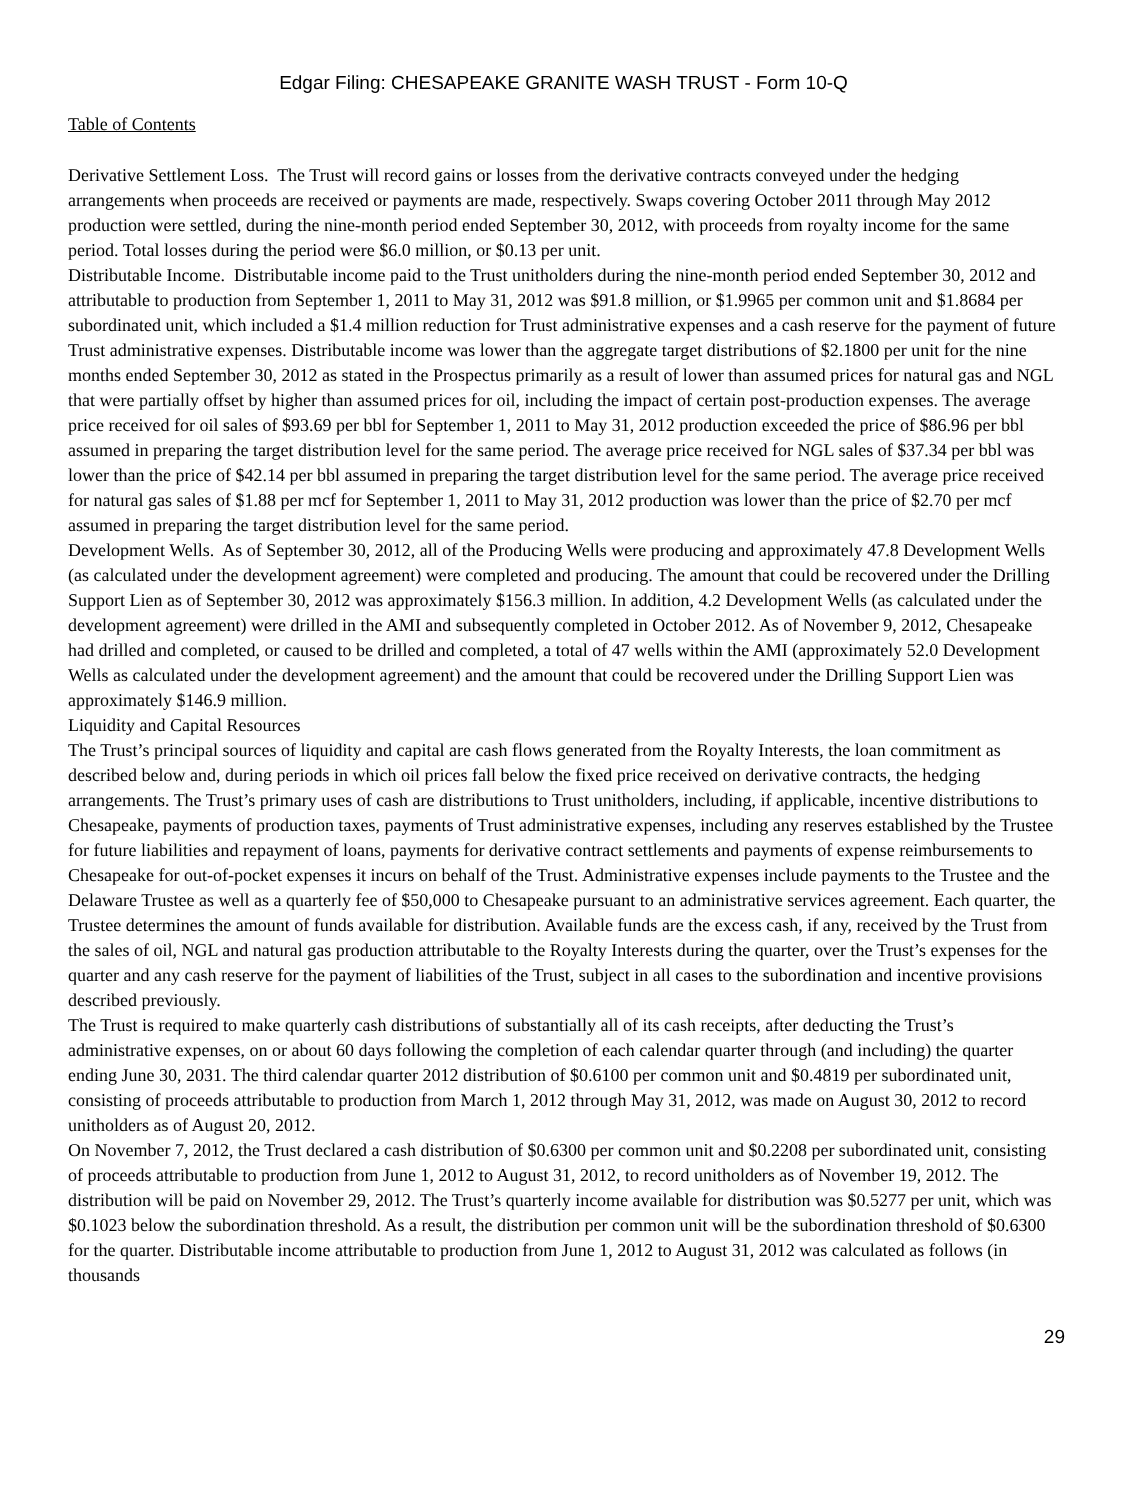Edgar Filing: CHESAPEAKE GRANITE WASH TRUST - Form 10-Q
Table of Contents
Derivative Settlement Loss. The Trust will record gains or losses from the derivative contracts conveyed under the hedging arrangements when proceeds are received or payments are made, respectively. Swaps covering October 2011 through May 2012 production were settled, during the nine-month period ended September 30, 2012, with proceeds from royalty income for the same period. Total losses during the period were $6.0 million, or $0.13 per unit.
Distributable Income. Distributable income paid to the Trust unitholders during the nine-month period ended September 30, 2012 and attributable to production from September 1, 2011 to May 31, 2012 was $91.8 million, or $1.9965 per common unit and $1.8684 per subordinated unit, which included a $1.4 million reduction for Trust administrative expenses and a cash reserve for the payment of future Trust administrative expenses. Distributable income was lower than the aggregate target distributions of $2.1800 per unit for the nine months ended September 30, 2012 as stated in the Prospectus primarily as a result of lower than assumed prices for natural gas and NGL that were partially offset by higher than assumed prices for oil, including the impact of certain post-production expenses. The average price received for oil sales of $93.69 per bbl for September 1, 2011 to May 31, 2012 production exceeded the price of $86.96 per bbl assumed in preparing the target distribution level for the same period. The average price received for NGL sales of $37.34 per bbl was lower than the price of $42.14 per bbl assumed in preparing the target distribution level for the same period. The average price received for natural gas sales of $1.88 per mcf for September 1, 2011 to May 31, 2012 production was lower than the price of $2.70 per mcf assumed in preparing the target distribution level for the same period.
Development Wells. As of September 30, 2012, all of the Producing Wells were producing and approximately 47.8 Development Wells (as calculated under the development agreement) were completed and producing. The amount that could be recovered under the Drilling Support Lien as of September 30, 2012 was approximately $156.3 million. In addition, 4.2 Development Wells (as calculated under the development agreement) were drilled in the AMI and subsequently completed in October 2012. As of November 9, 2012, Chesapeake had drilled and completed, or caused to be drilled and completed, a total of 47 wells within the AMI (approximately 52.0 Development Wells as calculated under the development agreement) and the amount that could be recovered under the Drilling Support Lien was approximately $146.9 million.
Liquidity and Capital Resources
The Trust’s principal sources of liquidity and capital are cash flows generated from the Royalty Interests, the loan commitment as described below and, during periods in which oil prices fall below the fixed price received on derivative contracts, the hedging arrangements. The Trust’s primary uses of cash are distributions to Trust unitholders, including, if applicable, incentive distributions to Chesapeake, payments of production taxes, payments of Trust administrative expenses, including any reserves established by the Trustee for future liabilities and repayment of loans, payments for derivative contract settlements and payments of expense reimbursements to Chesapeake for out-of-pocket expenses it incurs on behalf of the Trust. Administrative expenses include payments to the Trustee and the Delaware Trustee as well as a quarterly fee of $50,000 to Chesapeake pursuant to an administrative services agreement. Each quarter, the Trustee determines the amount of funds available for distribution. Available funds are the excess cash, if any, received by the Trust from the sales of oil, NGL and natural gas production attributable to the Royalty Interests during the quarter, over the Trust’s expenses for the quarter and any cash reserve for the payment of liabilities of the Trust, subject in all cases to the subordination and incentive provisions described previously.
The Trust is required to make quarterly cash distributions of substantially all of its cash receipts, after deducting the Trust’s administrative expenses, on or about 60 days following the completion of each calendar quarter through (and including) the quarter ending June 30, 2031. The third calendar quarter 2012 distribution of $0.6100 per common unit and $0.4819 per subordinated unit, consisting of proceeds attributable to production from March 1, 2012 through May 31, 2012, was made on August 30, 2012 to record unitholders as of August 20, 2012.
On November 7, 2012, the Trust declared a cash distribution of $0.6300 per common unit and $0.2208 per subordinated unit, consisting of proceeds attributable to production from June 1, 2012 to August 31, 2012, to record unitholders as of November 19, 2012. The distribution will be paid on November 29, 2012. The Trust’s quarterly income available for distribution was $0.5277 per unit, which was $0.1023 below the subordination threshold. As a result, the distribution per common unit will be the subordination threshold of $0.6300 for the quarter. Distributable income attributable to production from June 1, 2012 to August 31, 2012 was calculated as follows (in thousands
29